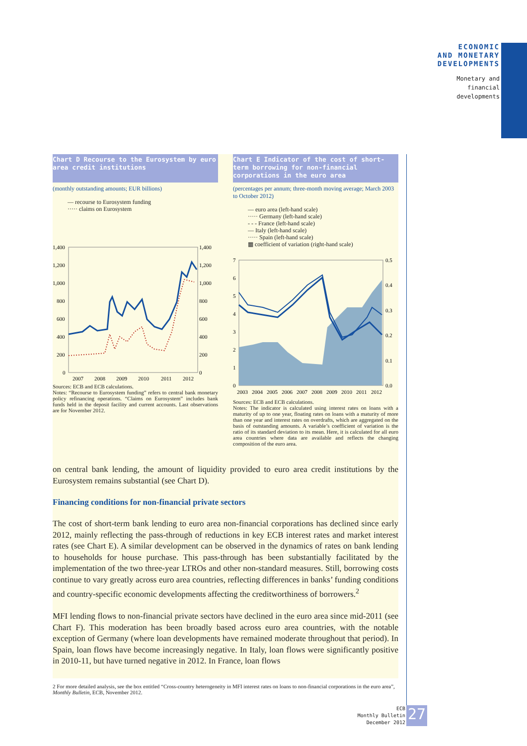ECONOMIC
AND MONETARY
DEVELOPMENTS
Monetary and
financial
developments
Chart D Recourse to the Eurosystem by euro area credit institutions
(monthly outstanding amounts; EUR billions)
— recourse to Eurosystem funding
····· claims on Eurosystem
1,400
1,200
1,000
800
600
400
200
0
1,400
1,200
1,000
800
600
400
200
0
2007
2008
2009
2010
2011
2012
Sources: ECB and ECB calculations.
Notes: “Recourse to Eurosystem funding” refers to central bank monetary policy refinancing operations. “Claims on Eurosystem” includes bank funds held in the deposit facility and current accounts. Last observations are for November 2012.
Chart E Indicator of the cost of short-term borrowing for non-financial corporations in the euro area
(percentages per annum; three-month moving average; March 2003 to October 2012)
— euro area (left-hand scale)
····· Germany (left-hand scale)
- - - France (left-hand scale)
— Italy (left-hand scale)
····· Spain (left-hand scale)
▦ coefficient of variation (right-hand scale)
7
6
5
4
3
2
1
0
0.5
0.4
0.3
0.2
0.1
0.0
2003
2004
2005
2006
2007
2008
2009
2010
2011
2012
Sources: ECB and ECB calculations.
Notes: The indicator is calculated using interest rates on loans with a maturity of up to one year, floating rates on loans with a maturity of more than one year and interest rates on overdrafts, which are aggregated on the basis of outstanding amounts. A variable’s coefficient of variation is the ratio of its standard deviation to its mean. Here, it is calculated for all euro area countries where data are available and reflects the changing composition of the euro area.
on central bank lending, the amount of liquidity provided to euro area credit institutions by the Eurosystem remains substantial (see Chart D).
Financing conditions for non-financial private sectors
The cost of short-term bank lending to euro area non-financial corporations has declined since early 2012, mainly reflecting the pass-through of reductions in key ECB interest rates and market interest rates (see Chart E). A similar development can be observed in the dynamics of rates on bank lending to households for house purchase. This pass-through has been substantially facilitated by the implementation of the two three-year LTROs and other non-standard measures. Still, borrowing costs continue to vary greatly across euro area countries, reflecting differences in banks’ funding conditions and country-specific economic developments affecting the creditworthiness of borrowers.<sup>2</sup>
MFI lending flows to non-financial private sectors have declined in the euro area since mid-2011 (see Chart F). This moderation has been broadly based across euro area countries, with the notable exception of Germany (where loan developments have remained moderate throughout that period). In Spain, loan flows have become increasingly negative. In Italy, loan flows were significantly positive in 2010-11, but have turned negative in 2012. In France, loan flows
2 For more detailed analysis, see the box entitled “Cross-country heterogeneity in MFI interest rates on loans to non-financial corporations in the euro area”, Monthly Bulletin, ECB, November 2012.
ECB
Monthly Bulletin
December 2012
27